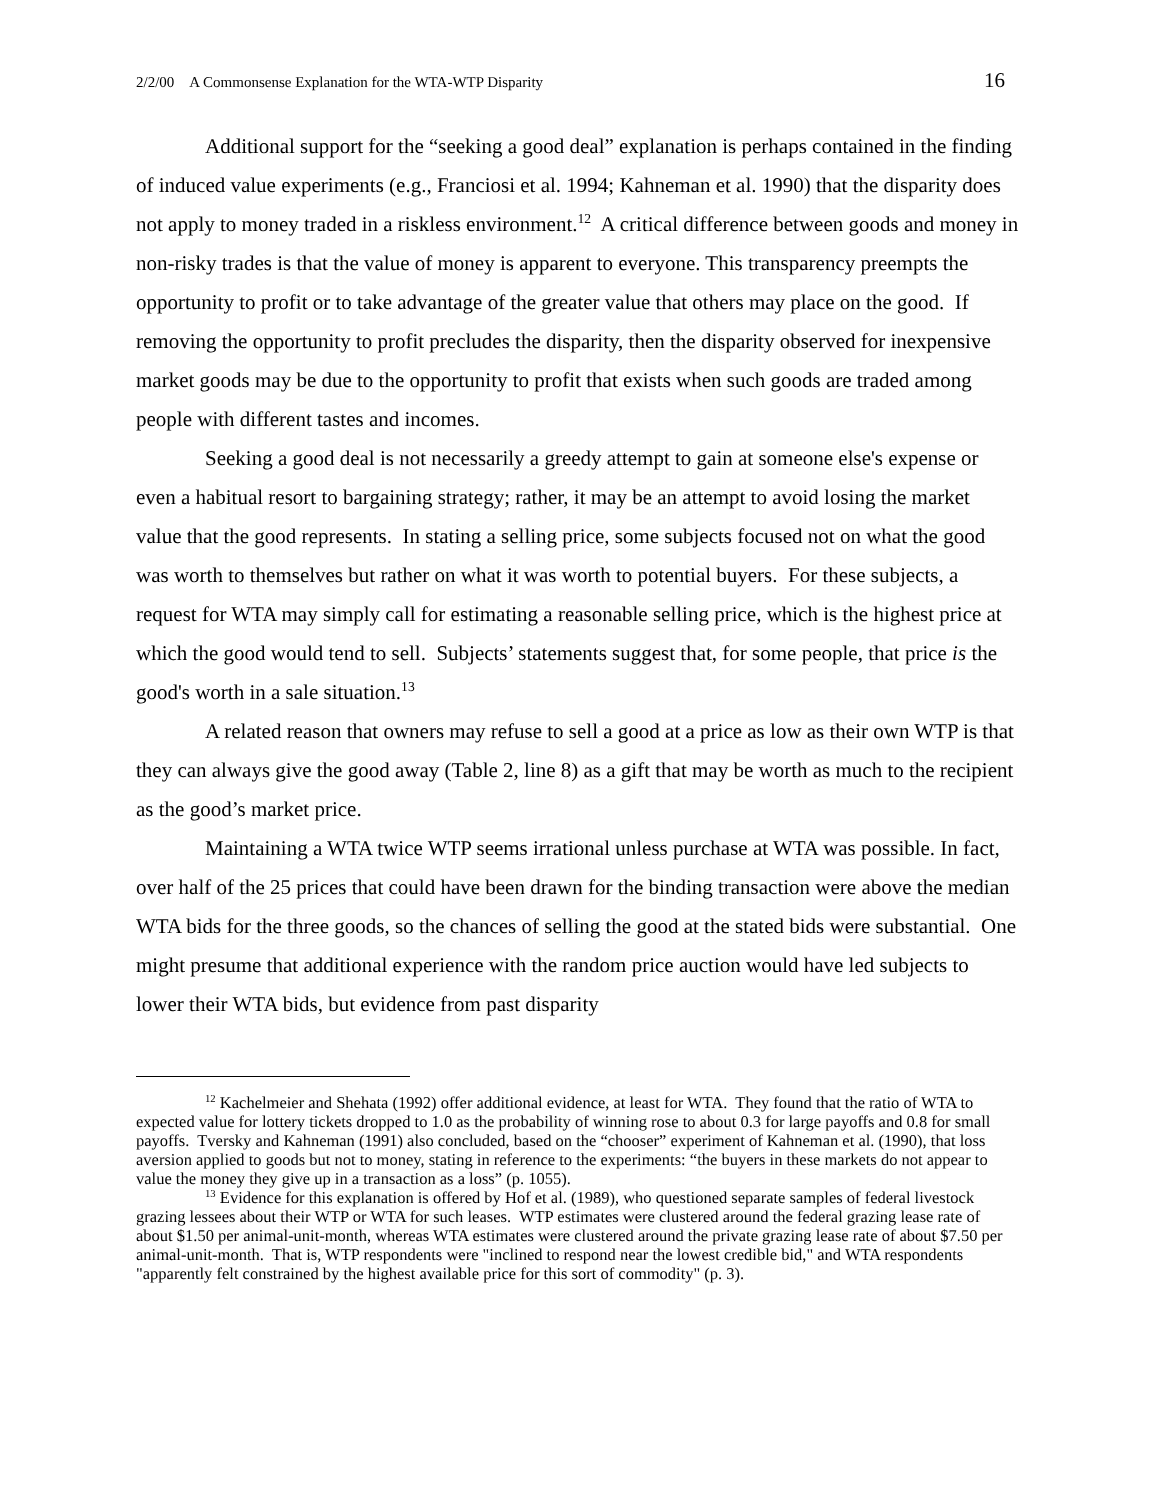2/2/00 A Commonsense Explanation for the WTA-WTP Disparity 16
Additional support for the “seeking a good deal” explanation is perhaps contained in the finding of induced value experiments (e.g., Franciosi et al. 1994; Kahneman et al. 1990) that the disparity does not apply to money traded in a riskless environment.<sup>12</sup> A critical difference between goods and money in non-risky trades is that the value of money is apparent to everyone. This transparency preempts the opportunity to profit or to take advantage of the greater value that others may place on the good. If removing the opportunity to profit precludes the disparity, then the disparity observed for inexpensive market goods may be due to the opportunity to profit that exists when such goods are traded among people with different tastes and incomes.
Seeking a good deal is not necessarily a greedy attempt to gain at someone else's expense or even a habitual resort to bargaining strategy; rather, it may be an attempt to avoid losing the market value that the good represents. In stating a selling price, some subjects focused not on what the good was worth to themselves but rather on what it was worth to potential buyers. For these subjects, a request for WTA may simply call for estimating a reasonable selling price, which is the highest price at which the good would tend to sell. Subjects’ statements suggest that, for some people, that price is the good's worth in a sale situation.<sup>13</sup>
A related reason that owners may refuse to sell a good at a price as low as their own WTP is that they can always give the good away (Table 2, line 8) as a gift that may be worth as much to the recipient as the good’s market price.
Maintaining a WTA twice WTP seems irrational unless purchase at WTA was possible. In fact, over half of the 25 prices that could have been drawn for the binding transaction were above the median WTA bids for the three goods, so the chances of selling the good at the stated bids were substantial. One might presume that additional experience with the random price auction would have led subjects to lower their WTA bids, but evidence from past disparity
<sup>12</sup> Kachelmeier and Shehata (1992) offer additional evidence, at least for WTA. They found that the ratio of WTA to expected value for lottery tickets dropped to 1.0 as the probability of winning rose to about 0.3 for large payoffs and 0.8 for small payoffs. Tversky and Kahneman (1991) also concluded, based on the “chooser” experiment of Kahneman et al. (1990), that loss aversion applied to goods but not to money, stating in reference to the experiments: “the buyers in these markets do not appear to value the money they give up in a transaction as a loss” (p. 1055).
<sup>13</sup> Evidence for this explanation is offered by Hof et al. (1989), who questioned separate samples of federal livestock grazing lessees about their WTP or WTA for such leases. WTP estimates were clustered around the federal grazing lease rate of about $1.50 per animal-unit-month, whereas WTA estimates were clustered around the private grazing lease rate of about $7.50 per animal-unit-month. That is, WTP respondents were "inclined to respond near the lowest credible bid," and WTA respondents "apparently felt constrained by the highest available price for this sort of commodity" (p. 3).